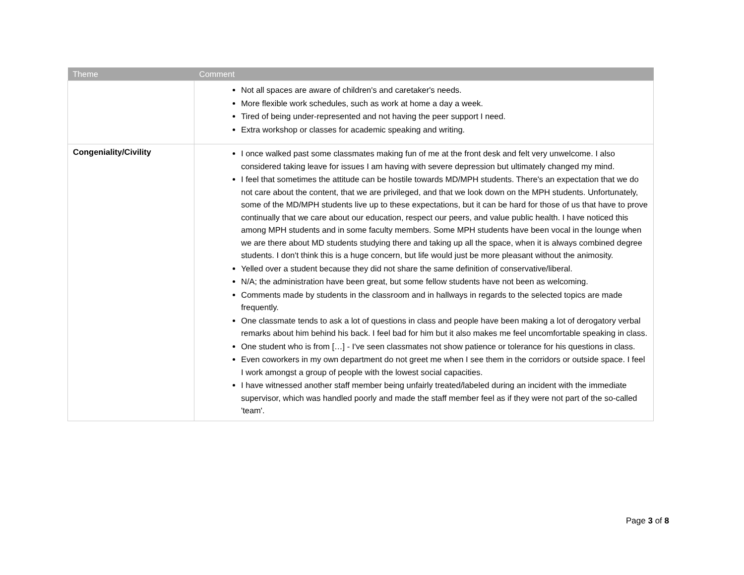| Theme | Comment |
| --- | --- |
| | Not all spaces are aware of children's and caretaker's needs. More flexible work schedules, such as work at home a day a week. Tired of being under-represented and not having the peer support I need. Extra workshop or classes for academic speaking and writing. |
| Congeniality/Civility | I once walked past some classmates making fun of me at the front desk and felt very unwelcome. I also considered taking leave for issues I am having with severe depression but ultimately changed my mind. I feel that sometimes the attitude can be hostile towards MD/MPH students. There's an expectation that we do not care about the content, that we are privileged, and that we look down on the MPH students. Unfortunately, some of the MD/MPH students live up to these expectations, but it can be hard for those of us that have to prove continually that we care about our education, respect our peers, and value public health. I have noticed this among MPH students and in some faculty members. Some MPH students have been vocal in the lounge when we are there about MD students studying there and taking up all the space, when it is always combined degree students. I don't think this is a huge concern, but life would just be more pleasant without the animosity. Yelled over a student because they did not share the same definition of conservative/liberal. N/A; the administration have been great, but some fellow students have not been as welcoming. Comments made by students in the classroom and in hallways in regards to the selected topics are made frequently. One classmate tends to ask a lot of questions in class and people have been making a lot of derogatory verbal remarks about him behind his back. I feel bad for him but it also makes me feel uncomfortable speaking in class. One student who is from […] - I've seen classmates not show patience or tolerance for his questions in class. Even coworkers in my own department do not greet me when I see them in the corridors or outside space. I feel I work amongst a group of people with the lowest social capacities. I have witnessed another staff member being unfairly treated/labeled during an incident with the immediate supervisor, which was handled poorly and made the staff member feel as if they were not part of the so-called 'team'. |
Page 3 of 8